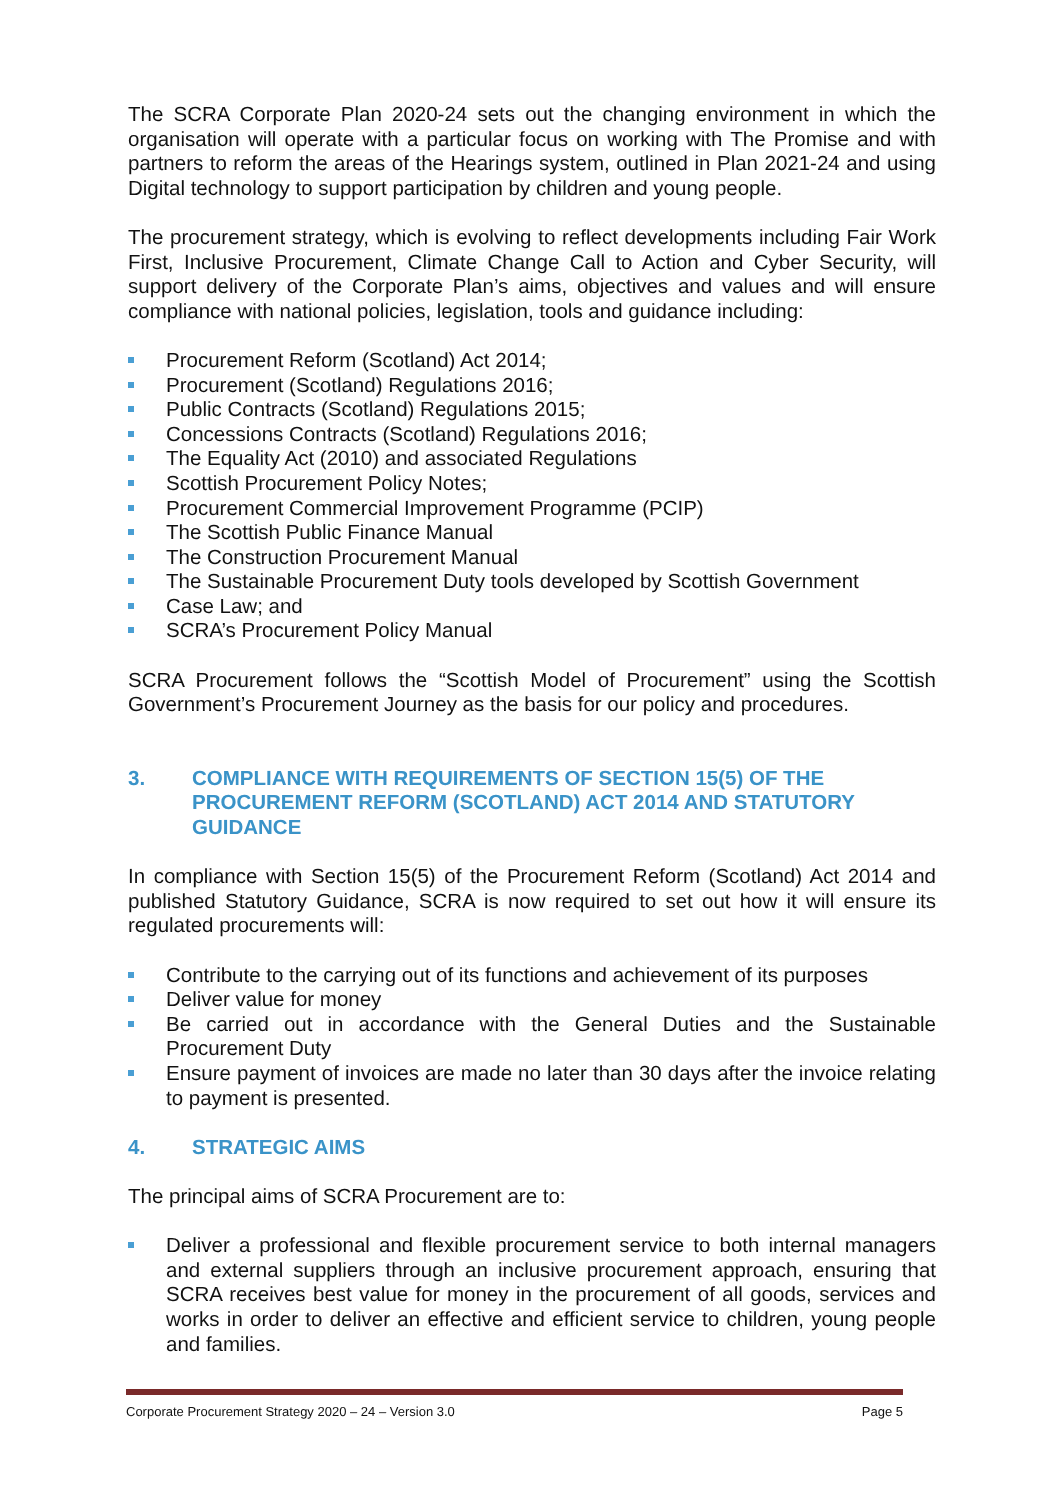The SCRA Corporate Plan 2020-24 sets out the changing environment in which the organisation will operate with a particular focus on working with The Promise and with partners to reform the areas of the Hearings system, outlined in Plan 2021-24 and using Digital technology to support participation by children and young people.
The procurement strategy, which is evolving to reflect developments including Fair Work First, Inclusive Procurement, Climate Change Call to Action and Cyber Security, will support delivery of the Corporate Plan’s aims, objectives and values and will ensure compliance with national policies, legislation, tools and guidance including:
Procurement Reform (Scotland) Act 2014;
Procurement (Scotland) Regulations 2016;
Public Contracts (Scotland) Regulations 2015;
Concessions Contracts (Scotland) Regulations 2016;
The Equality Act (2010) and associated Regulations
Scottish Procurement Policy Notes;
Procurement Commercial Improvement Programme (PCIP)
The Scottish Public Finance Manual
The Construction Procurement Manual
The Sustainable Procurement Duty tools developed by Scottish Government
Case Law; and
SCRA’s Procurement Policy Manual
SCRA Procurement follows the “Scottish Model of Procurement” using the Scottish Government’s Procurement Journey as the basis for our policy and procedures.
3. COMPLIANCE WITH REQUIREMENTS OF SECTION 15(5) OF THE PROCUREMENT REFORM (SCOTLAND) ACT 2014 AND STATUTORY GUIDANCE
In compliance with Section 15(5) of the Procurement Reform (Scotland) Act 2014 and published Statutory Guidance, SCRA is now required to set out how it will ensure its regulated procurements will:
Contribute to the carrying out of its functions and achievement of its purposes
Deliver value for money
Be carried out in accordance with the General Duties and the Sustainable Procurement Duty
Ensure payment of invoices are made no later than 30 days after the invoice relating to payment is presented.
4. STRATEGIC AIMS
The principal aims of SCRA Procurement are to:
Deliver a professional and flexible procurement service to both internal managers and external suppliers through an inclusive procurement approach, ensuring that SCRA receives best value for money in the procurement of all goods, services and works in order to deliver an effective and efficient service to children, young people and families.
Corporate Procurement Strategy 2020 – 24 – Version 3.0 Page 5